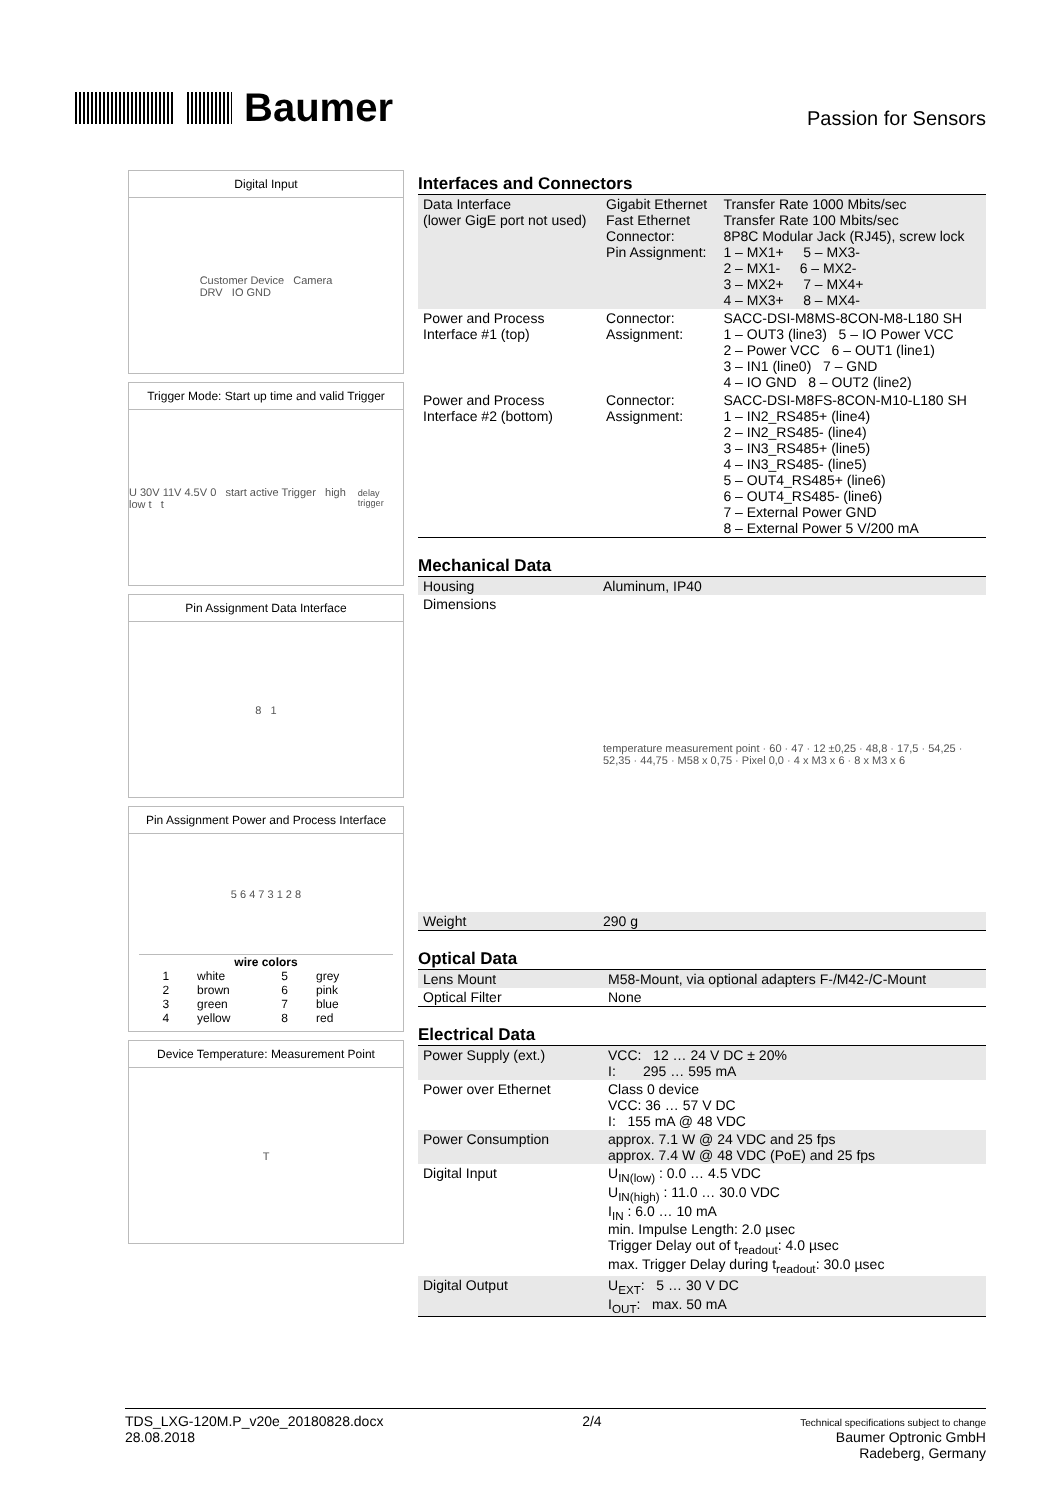Baumer
Passion for Sensors
Digital Input
Customer Device Camera
DRV IO GND
Trigger Mode: Start up time and valid Trigger
U 30V 11V 4.5V 0 start active Trigger high low t t<sub>delay trigger</sub>
Pin Assignment Data Interface
8 1
Pin Assignment Power and Process Interface
5 6 4 7 3 1 2 8
wire colors
| 1 | white | 5 | grey |
| 2 | brown | 6 | pink |
| 3 | green | 7 | blue |
| 4 | yellow | 8 | red |
Device Temperature: Measurement Point
T
Interfaces and Connectors
| Data Interface (lower GigE port not used) | Gigabit Ethernet Fast Ethernet Connector: Pin Assignment: | Transfer Rate 1000 Mbits/sec Transfer Rate 100 Mbits/sec 8P8C Modular Jack (RJ45), screw lock 1 – MX1+ 5 – MX3- 2 – MX1- 6 – MX2- 3 – MX2+ 7 – MX4+ 4 – MX3+ 8 – MX4- |
| Power and Process Interface #1 (top) | Connector: Assignment: | SACC-DSI-M8MS-8CON-M8-L180 SH 1 – OUT3 (line3) 5 – IO Power VCC 2 – Power VCC 6 – OUT1 (line1) 3 – IN1 (line0) 7 – GND 4 – IO GND 8 – OUT2 (line2) |
| Power and Process Interface #2 (bottom) | Connector: Assignment: | SACC-DSI-M8FS-8CON-M10-L180 SH 1 – IN2_RS485+ (line4) 2 – IN2_RS485- (line4) 3 – IN3_RS485+ (line5) 4 – IN3_RS485- (line5) 5 – OUT4_RS485+ (line6) 6 – OUT4_RS485- (line6) 7 – External Power GND 8 – External Power 5 V/200 mA |
Mechanical Data
| Housing | Aluminum, IP40 |
| Dimensions | temperature measurement point · 60 · 47 · 12 ±0,25 · 48,8 · 17,5 · 54,25 · 52,35 · 44,75 · M58 x 0,75 · Pixel 0,0 · 4 x M3 x 6 · 8 x M3 x 6 |
| Weight | 290 g |
Optical Data
| Lens Mount | M58-Mount, via optional adapters F-/M42-/C-Mount |
| Optical Filter | None |
Electrical Data
| Power Supply (ext.) | VCC: 12 … 24 V DC ± 20% I: 295 … 595 mA |
| Power over Ethernet | Class 0 device VCC: 36 … 57 V DC I: 155 mA @ 48 VDC |
| Power Consumption | approx. 7.1 W @ 24 VDC and 25 fps approx. 7.4 W @ 48 VDC (PoE) and 25 fps |
| Digital Input | U<sub>IN(low)</sub> : 0.0 … 4.5 VDC U<sub>IN(high)</sub> : 11.0 … 30.0 VDC I<sub>IN</sub> : 6.0 … 10 mA min. Impulse Length: 2.0 µsec Trigger Delay out of t<sub>readout</sub>: 4.0 µsec max. Trigger Delay during t<sub>readout</sub>: 30.0 µsec |
| Digital Output | U<sub>EXT</sub>: 5 … 30 V DC I<sub>OUT</sub>: max. 50 mA |
TDS_LXG-120M.P_v20e_20180828.docx
28.08.2018
2/4
Technical specifications subject to change
Baumer Optronic GmbH
Radeberg, Germany